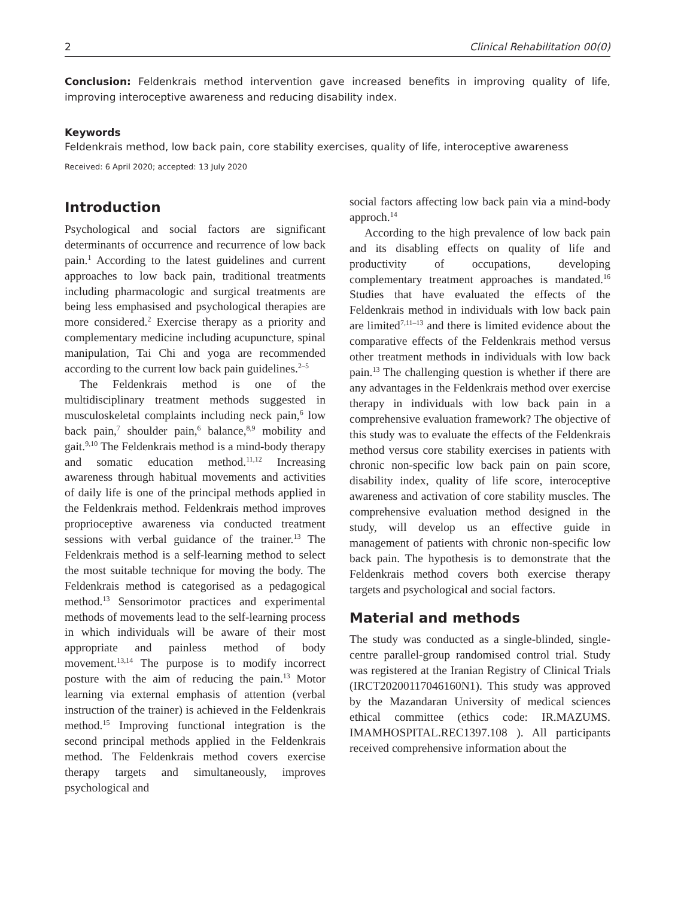2 Clinical Rehabilitation 00(0)
Conclusion: Feldenkrais method intervention gave increased benefits in improving quality of life, improving interoceptive awareness and reducing disability index.
Keywords
Feldenkrais method, low back pain, core stability exercises, quality of life, interoceptive awareness
Received: 6 April 2020; accepted: 13 July 2020
Introduction
Psychological and social factors are significant determinants of occurrence and recurrence of low back pain.<sup>1</sup> According to the latest guidelines and current approaches to low back pain, traditional treatments including pharmacologic and surgical treatments are being less emphasised and psychological therapies are more considered.<sup>2</sup> Exercise therapy as a priority and complementary medicine including acupuncture, spinal manipulation, Tai Chi and yoga are recommended according to the current low back pain guidelines.<sup>2–5</sup>
The Feldenkrais method is one of the multidisciplinary treatment methods suggested in musculoskeletal complaints including neck pain,<sup>6</sup> low back pain,<sup>7</sup> shoulder pain,<sup>6</sup> balance,<sup>8,9</sup> mobility and gait.<sup>9,10</sup> The Feldenkrais method is a mind-body therapy and somatic education method.<sup>11,12</sup> Increasing awareness through habitual movements and activities of daily life is one of the principal methods applied in the Feldenkrais method. Feldenkrais method improves proprioceptive awareness via conducted treatment sessions with verbal guidance of the trainer.<sup>13</sup> The Feldenkrais method is a self-learning method to select the most suitable technique for moving the body. The Feldenkrais method is categorised as a pedagogical method.<sup>13</sup> Sensorimotor practices and experimental methods of movements lead to the self-learning process in which individuals will be aware of their most appropriate and painless method of body movement.<sup>13,14</sup> The purpose is to modify incorrect posture with the aim of reducing the pain.<sup>13</sup> Motor learning via external emphasis of attention (verbal instruction of the trainer) is achieved in the Feldenkrais method.<sup>15</sup> Improving functional integration is the second principal methods applied in the Feldenkrais method. The Feldenkrais method covers exercise therapy targets and simultaneously, improves psychological and
social factors affecting low back pain via a mind-body approch.<sup>14</sup>
According to the high prevalence of low back pain and its disabling effects on quality of life and productivity of occupations, developing complementary treatment approaches is mandated.<sup>16</sup> Studies that have evaluated the effects of the Feldenkrais method in individuals with low back pain are limited<sup>7,11–13</sup> and there is limited evidence about the comparative effects of the Feldenkrais method versus other treatment methods in individuals with low back pain.<sup>13</sup> The challenging question is whether if there are any advantages in the Feldenkrais method over exercise therapy in individuals with low back pain in a comprehensive evaluation framework? The objective of this study was to evaluate the effects of the Feldenkrais method versus core stability exercises in patients with chronic non-specific low back pain on pain score, disability index, quality of life score, interoceptive awareness and activation of core stability muscles. The comprehensive evaluation method designed in the study, will develop us an effective guide in management of patients with chronic non-specific low back pain. The hypothesis is to demonstrate that the Feldenkrais method covers both exercise therapy targets and psychological and social factors.
Material and methods
The study was conducted as a single-blinded, single-centre parallel-group randomised control trial. Study was registered at the Iranian Registry of Clinical Trials (IRCT20200117046160N1). This study was approved by the Mazandaran University of medical sciences ethical committee (ethics code: IR.MAZUMS. IMAMHOSPITAL.REC1397.108 ). All participants received comprehensive information about the